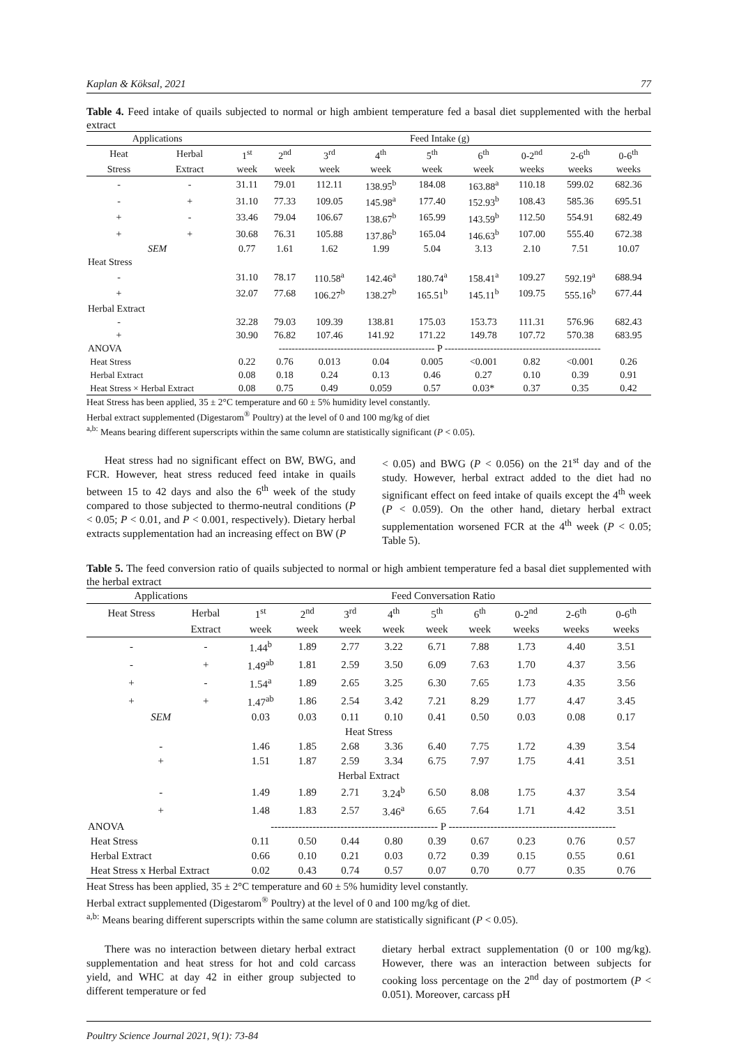Kaplan & Köksal, 2021 77
Table 4. Feed intake of quails subjected to normal or high ambient temperature fed a basal diet supplemented with the herbal extract
| Applications | | Feed Intake (g) | | | | | | | | |
| --- | --- | --- | --- | --- | --- | --- | --- | --- | --- | --- |
| Heat | Herbal | 1<sup>st</sup> | 2<sup>nd</sup> | 3<sup>rd</sup> | 4<sup>th</sup> | 5<sup>th</sup> | 6<sup>th</sup> | 0-2<sup>nd</sup> | 2-6<sup>th</sup> | 0-6<sup>th</sup> |
| Stress | Extract | week | week | week | week | week | week | weeks | weeks | weeks |
| - | - | 31.11 | 79.01 | 112.11 | 138.95<sup>b</sup> | 184.08 | 163.88<sup>a</sup> | 110.18 | 599.02 | 682.36 |
| - | + | 31.10 | 77.33 | 109.05 | 145.98<sup>a</sup> | 177.40 | 152.93<sup>b</sup> | 108.43 | 585.36 | 695.51 |
| + | - | 33.46 | 79.04 | 106.67 | 138.67<sup>b</sup> | 165.99 | 143.59<sup>b</sup> | 112.50 | 554.91 | 682.49 |
| + | + | 30.68 | 76.31 | 105.88 | 137.86<sup>b</sup> | 165.04 | 146.63<sup>b</sup> | 107.00 | 555.40 | 672.38 |
| SEM | | 0.77 | 1.61 | 1.62 | 1.99 | 5.04 | 3.13 | 2.10 | 7.51 | 10.07 |
| Heat Stress | | | | | | | | | | |
| - | | 31.10 | 78.17 | 110.58<sup>a</sup> | 142.46<sup>a</sup> | 180.74<sup>a</sup> | 158.41<sup>a</sup> | 109.27 | 592.19<sup>a</sup> | 688.94 |
| + | | 32.07 | 77.68 | 106.27<sup>b</sup> | 138.27<sup>b</sup> | 165.51<sup>b</sup> | 145.11<sup>b</sup> | 109.75 | 555.16<sup>b</sup> | 677.44 |
| Herbal Extract | | | | | | | | | | |
| - | | 32.28 | 79.03 | 109.39 | 138.81 | 175.03 | 153.73 | 111.31 | 576.96 | 682.43 |
| + | | 30.90 | 76.82 | 107.46 | 141.92 | 171.22 | 149.78 | 107.72 | 570.38 | 683.95 |
| ANOVA | | ------------------------------------------------ P ------------------------------------------------ | | | | | | | | |
| Heat Stress | | 0.22 | 0.76 | 0.013 | 0.04 | 0.005 | <0.001 | 0.82 | <0.001 | 0.26 |
| Herbal Extract | | 0.08 | 0.18 | 0.24 | 0.13 | 0.46 | 0.27 | 0.10 | 0.39 | 0.91 |
| Heat Stress × Herbal Extract | | 0.08 | 0.75 | 0.49 | 0.059 | 0.57 | 0.03* | 0.37 | 0.35 | 0.42 |
Heat Stress has been applied, 35 ± 2°C temperature and 60 ± 5% humidity level constantly.
Herbal extract supplemented (Digestarom<sup>®</sup> Poultry) at the level of 0 and 100 mg/kg of diet
<sup>a,b:</sup> Means bearing different superscripts within the same column are statistically significant (P < 0.05).
Heat stress had no significant effect on BW, BWG, and FCR. However, heat stress reduced feed intake in quails between 15 to 42 days and also the 6<sup>th</sup> week of the study compared to those subjected to thermo-neutral conditions (P < 0.05; P < 0.01, and P < 0.001, respectively). Dietary herbal extracts supplementation had an increasing effect on BW (P
< 0.05) and BWG (P < 0.056) on the 21<sup>st</sup> day and of the study. However, herbal extract added to the diet had no significant effect on feed intake of quails except the 4<sup>th</sup> week (P < 0.059). On the other hand, dietary herbal extract supplementation worsened FCR at the 4<sup>th</sup> week (P < 0.05; Table 5).
Table 5. The feed conversion ratio of quails subjected to normal or high ambient temperature fed a basal diet supplemented with the herbal extract
| Applications | | Feed Conversation Ratio | | | | | | | | |
| --- | --- | --- | --- | --- | --- | --- | --- | --- | --- | --- |
| Heat Stress | Herbal | 1<sup>st</sup> | 2<sup>nd</sup> | 3<sup>rd</sup> | 4<sup>th</sup> | 5<sup>th</sup> | 6<sup>th</sup> | 0-2<sup>nd</sup> | 2-6<sup>th</sup> | 0-6<sup>th</sup> |
| | Extract | week | week | week | week | week | week | weeks | weeks | weeks |
| - | - | 1.44<sup>b</sup> | 1.89 | 2.77 | 3.22 | 6.71 | 7.88 | 1.73 | 4.40 | 3.51 |
| - | + | 1.49<sup>ab</sup> | 1.81 | 2.59 | 3.50 | 6.09 | 7.63 | 1.70 | 4.37 | 3.56 |
| + | - | 1.54<sup>a</sup> | 1.89 | 2.65 | 3.25 | 6.30 | 7.65 | 1.73 | 4.35 | 3.56 |
| + | + | 1.47<sup>ab</sup> | 1.86 | 2.54 | 3.42 | 7.21 | 8.29 | 1.77 | 4.47 | 3.45 |
| SEM | | 0.03 | 0.03 | 0.11 | 0.10 | 0.41 | 0.50 | 0.03 | 0.08 | 0.17 |
| Heat Stress | | | | | | | | | | |
| - | | 1.46 | 1.85 | 2.68 | 3.36 | 6.40 | 7.75 | 1.72 | 4.39 | 3.54 |
| + | | 1.51 | 1.87 | 2.59 | 3.34 | 6.75 | 7.97 | 1.75 | 4.41 | 3.51 |
| Herbal Extract | | | | | | | | | | |
| - | | 1.49 | 1.89 | 2.71 | 3.24<sup>b</sup> | 6.50 | 8.08 | 1.75 | 4.37 | 3.54 |
| + | | 1.48 | 1.83 | 2.57 | 3.46<sup>a</sup> | 6.65 | 7.64 | 1.71 | 4.42 | 3.51 |
| ANOVA | | ------------------------------------------------ P ------------------------------------------------ | | | | | | | | |
| Heat Stress | | 0.11 | 0.50 | 0.44 | 0.80 | 0.39 | 0.67 | 0.23 | 0.76 | 0.57 |
| Herbal Extract | | 0.66 | 0.10 | 0.21 | 0.03 | 0.72 | 0.39 | 0.15 | 0.55 | 0.61 |
| Heat Stress x Herbal Extract | | 0.02 | 0.43 | 0.74 | 0.57 | 0.07 | 0.70 | 0.77 | 0.35 | 0.76 |
Heat Stress has been applied, 35 ± 2°C temperature and 60 ± 5% humidity level constantly.
Herbal extract supplemented (Digestarom<sup>®</sup> Poultry) at the level of 0 and 100 mg/kg of diet.
<sup>a,b:</sup> Means bearing different superscripts within the same column are statistically significant (P < 0.05).
There was no interaction between dietary herbal extract supplementation and heat stress for hot and cold carcass yield, and WHC at day 42 in either group subjected to different temperature or fed
dietary herbal extract supplementation (0 or 100 mg/kg). However, there was an interaction between subjects for cooking loss percentage on the 2<sup>nd</sup> day of postmortem (P < 0.051). Moreover, carcass pH
Poultry Science Journal 2021, 9(1): 73-84